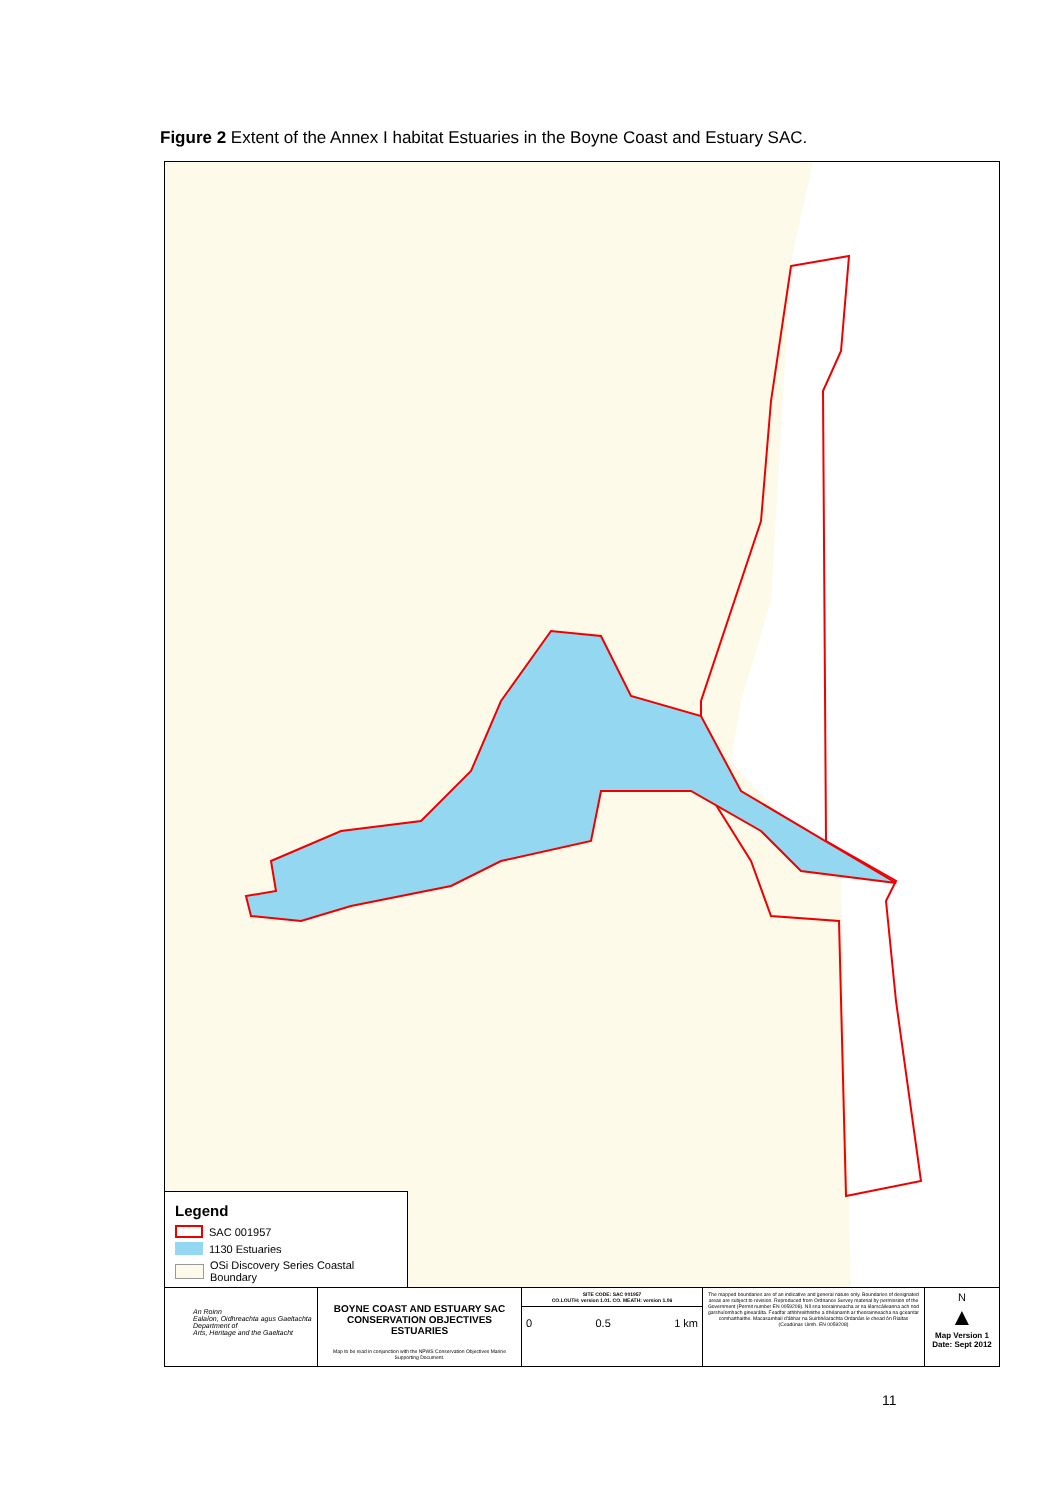Figure 2 Extent of the Annex I habitat Estuaries in the Boyne Coast and Estuary SAC.
Legend
SAC 001957
1130 Estuaries
OSi Discovery Series Coastal Boundary
An Roinn
Ealaíon, Oidhreachta agus Gaeltachta
Department of
Arts, Heritage and the Gaeltacht
BOYNE COAST AND ESTUARY SAC
CONSERVATION OBJECTIVES
ESTUARIES
Map to be read in conjunction with the NPWS Conservation Objectives Marine Supporting Document.
SITE CODE: SAC 001957
CO.LOUTH: version 1.01. CO. MEATH: version 1.06
0 0.5 1 km
The mapped boundaries are of an indicative and general nature only. Boundaries of designated areas are subject to revision. Reproduced from Ordnance Survey material by permission of the Government (Permit number EN 0059208). Níl sna teorainneacha ar na léarscáileanna ach nod garshuíomhach ginearálta. Feadfar athbhreithnithe a dhéanamh ar theorainneacha na gceantar comharthaithe. Macasamhail d'ábhar na Suirbhéarachta Ordanáis le chead ón Rialtas (Ceadúnas Uimh. EN 0059208)
N
▲
Map Version 1
Date: Sept 2012
11